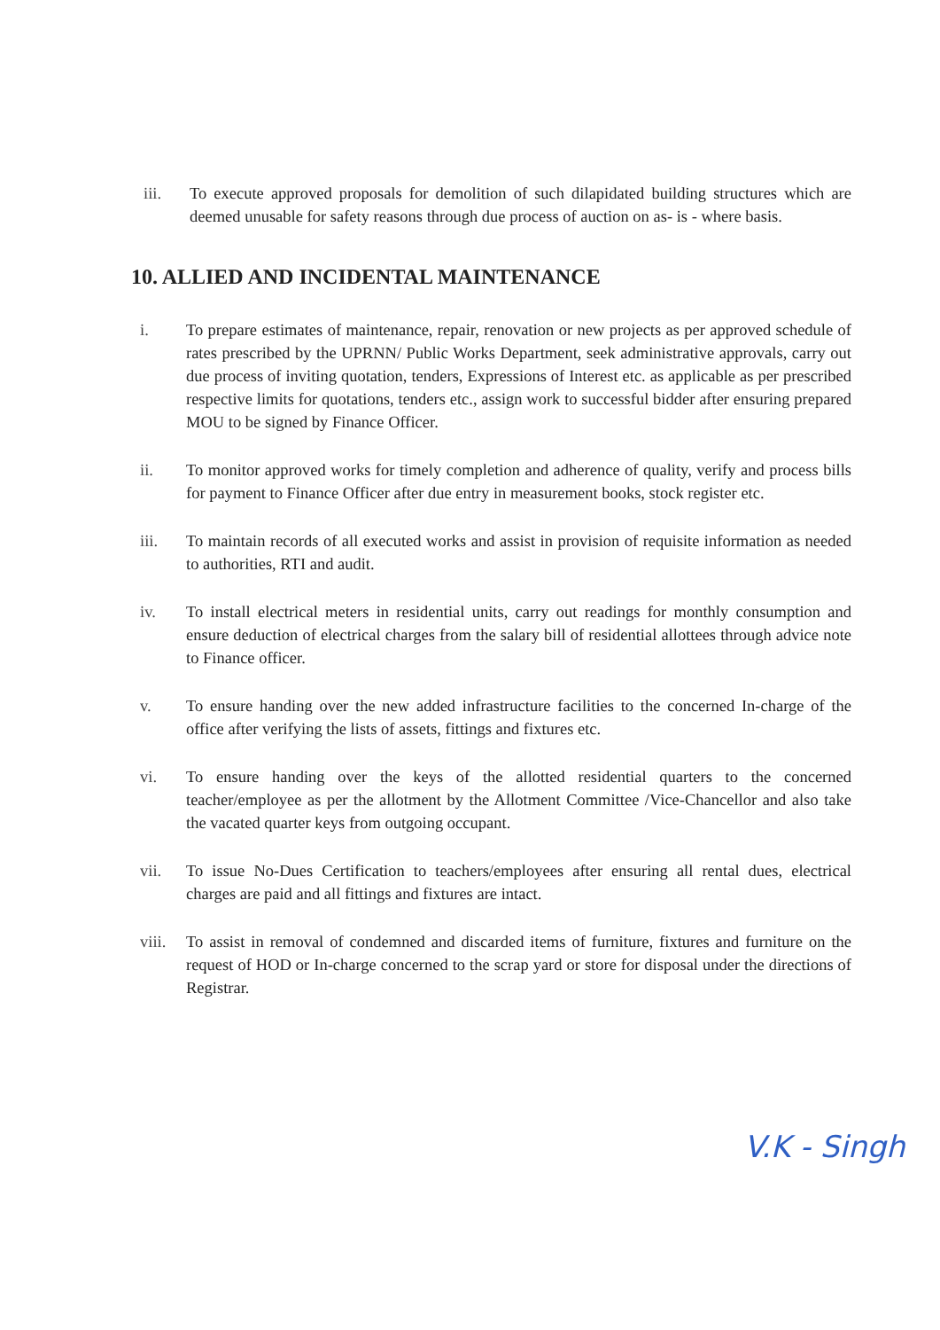iii. To execute approved proposals for demolition of such dilapidated building structures which are deemed unusable for safety reasons through due process of auction on as- is - where basis.
10. ALLIED AND INCIDENTAL MAINTENANCE
i. To prepare estimates of maintenance, repair, renovation or new projects as per approved schedule of rates prescribed by the UPRNN/ Public Works Department, seek administrative approvals, carry out due process of inviting quotation, tenders, Expressions of Interest etc. as applicable as per prescribed respective limits for quotations, tenders etc., assign work to successful bidder after ensuring prepared MOU to be signed by Finance Officer.
ii. To monitor approved works for timely completion and adherence of quality, verify and process bills for payment to Finance Officer after due entry in measurement books, stock register etc.
iii. To maintain records of all executed works and assist in provision of requisite information as needed to authorities, RTI and audit.
iv. To install electrical meters in residential units, carry out readings for monthly consumption and ensure deduction of electrical charges from the salary bill of residential allottees through advice note to Finance officer.
v. To ensure handing over the new added infrastructure facilities to the concerned In-charge of the office after verifying the lists of assets, fittings and fixtures etc.
vi. To ensure handing over the keys of the allotted residential quarters to the concerned teacher/employee as per the allotment by the Allotment Committee /Vice-Chancellor and also take the vacated quarter keys from outgoing occupant.
vii. To issue No-Dues Certification to teachers/employees after ensuring all rental dues, electrical charges are paid and all fittings and fixtures are intact.
viii.
To assist in removal of condemned and discarded items of furniture, fixtures and furniture on the request of HOD or In-charge concerned to the scrap yard or store for disposal under the directions of Registrar.
V.K - Singh